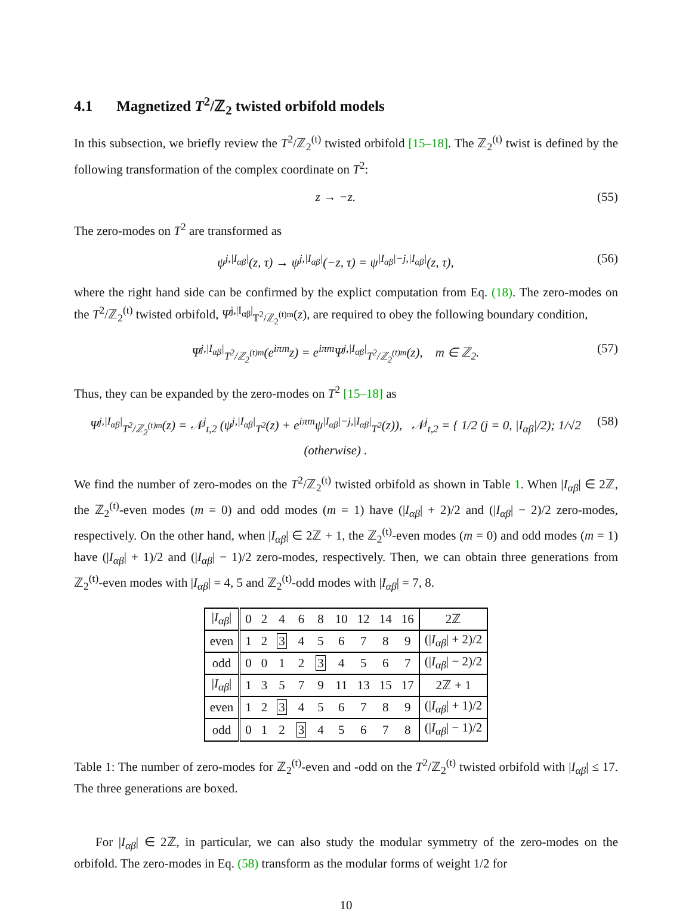4.1 Magnetized T<sup>2</sup>/ℤ<sub>2</sub> twisted orbifold models
In this subsection, we briefly review the T<sup>2</sup>/ℤ<sub>2</sub><sup>(t)</sup> twisted orbifold [15–18]. The ℤ<sub>2</sub><sup>(t)</sup> twist is defined by the following transformation of the complex coordinate on T<sup>2</sup>:
z → −z. (55)
The zero-modes on T<sup>2</sup> are transformed as
ψ<sup>j,|I<sub>αβ</sub>|</sup>(z, τ) → ψ<sup>j,|I<sub>αβ</sub>|</sup>(−z, τ) = ψ<sup>|I<sub>αβ</sub>|−j,|I<sub>αβ</sub>|</sup>(z, τ), (56)
where the right hand side can be confirmed by the explict computation from Eq. (18). The zero-modes on the T<sup>2</sup>/ℤ<sub>2</sub><sup>(t)</sup> twisted orbifold, Ψ<sup>j,|I<sub>αβ</sub>|</sup><sub>T<sup>2</sup>/ℤ<sub>2</sub><sup>(t)m</sup></sub>(z), are required to obey the following boundary condition,
Ψ<sup>j,|I<sub>αβ</sub>|</sup><sub>T<sup>2</sup>/ℤ<sub>2</sub><sup>(t)m</sup></sub>(e<sup>iπm</sup>z) = e<sup>iπm</sup>Ψ<sup>j,|I<sub>αβ</sub>|</sup><sub>T<sup>2</sup>/ℤ<sub>2</sub><sup>(t)m</sup></sub>(z), m ∈ ℤ<sub>2</sub>. (57)
Thus, they can be expanded by the zero-modes on T<sup>2</sup> [15–18] as
Ψ<sup>j,|I<sub>αβ</sub>|</sup><sub>T<sup>2</sup>/ℤ<sub>2</sub><sup>(t)m</sup></sub>(z) = 𝒩<sup>j</sup><sub>t,2</sub> (ψ<sup>j,|I<sub>αβ</sub>|</sup><sub>T<sup>2</sup></sub>(z) + e<sup>iπm</sup>ψ<sup>|I<sub>αβ</sub>|−j,|I<sub>αβ</sub>|</sup><sub>T<sup>2</sup></sub>(z)), 𝒩<sup>j</sup><sub>t,2</sub> = { 1/2 (j = 0, |I<sub>αβ</sub>|/2); 1/√2 (otherwise) . (58)
We find the number of zero-modes on the T<sup>2</sup>/ℤ<sub>2</sub><sup>(t)</sup> twisted orbifold as shown in Table 1. When |I<sub>αβ</sub>| ∈ 2ℤ, the ℤ<sub>2</sub><sup>(t)</sup>-even modes (m = 0) and odd modes (m = 1) have (|I<sub>αβ</sub>| + 2)/2 and (|I<sub>αβ</sub>| − 2)/2 zero-modes, respectively. On the other hand, when |I<sub>αβ</sub>| ∈ 2ℤ + 1, the ℤ<sub>2</sub><sup>(t)</sup>-even modes (m = 0) and odd modes (m = 1) have (|I<sub>αβ</sub>| + 1)/2 and (|I<sub>αβ</sub>| − 1)/2 zero-modes, respectively. Then, we can obtain three generations from ℤ<sub>2</sub><sup>(t)</sup>-even modes with |I<sub>αβ</sub>| = 4, 5 and ℤ<sub>2</sub><sup>(t)</sup>-odd modes with |I<sub>αβ</sub>| = 7, 8.
| / I<sub>αβ</sub> / | 0 | 2 | 4 | 6 | 8 | 10 | 12 | 14 | 16 | 2ℤ |
| even | 1 | 2 | 3 | 4 | 5 | 6 | 7 | 8 | 9 | (/ I<sub>αβ</sub> / + 2)/2 |
| odd | 0 | 0 | 1 | 2 | 3 | 4 | 5 | 6 | 7 | (/ I<sub>αβ</sub> / − 2)/2 |
| / I<sub>αβ</sub> / | 1 | 3 | 5 | 7 | 9 | 11 | 13 | 15 | 17 | 2ℤ + 1 |
| even | 1 | 2 | 3 | 4 | 5 | 6 | 7 | 8 | 9 | (/ I<sub>αβ</sub> / + 1)/2 |
| odd | 0 | 1 | 2 | 3 | 4 | 5 | 6 | 7 | 8 | (/ I<sub>αβ</sub> / − 1)/2 |
Table 1: The number of zero-modes for ℤ<sub>2</sub><sup>(t)</sup>-even and -odd on the T<sup>2</sup>/ℤ<sub>2</sub><sup>(t)</sup> twisted orbifold with |I<sub>αβ</sub>| ≤ 17. The three generations are boxed.
For |I<sub>αβ</sub>| ∈ 2ℤ, in particular, we can also study the modular symmetry of the zero-modes on the orbifold. The zero-modes in Eq. (58) transform as the modular forms of weight 1/2 for
10